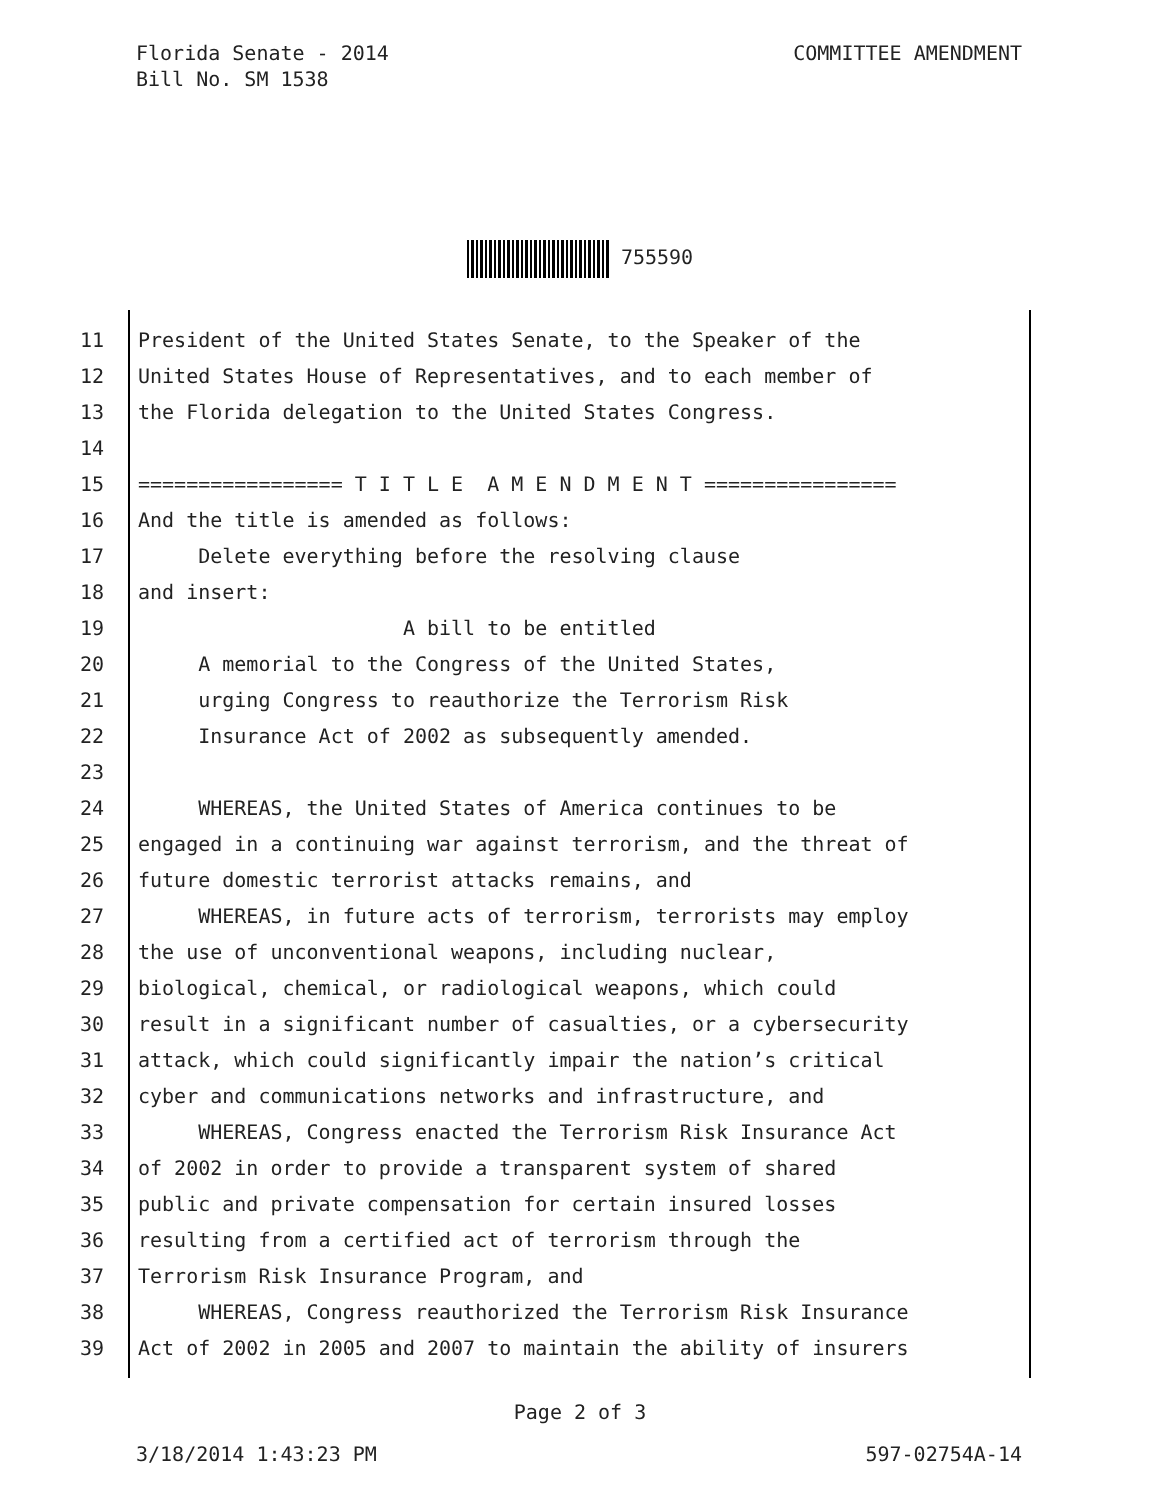Florida Senate - 2014
Bill No. SM 1538
COMMITTEE AMENDMENT
755590
11 President of the United States Senate, to the Speaker of the
12 United States House of Representatives, and to each member of
13 the Florida delegation to the United States Congress.
14
15 ================= T I T L E A M E N D M E N T ================
16 And the title is amended as follows:
17 Delete everything before the resolving clause
18 and insert:
19 A bill to be entitled
20 A memorial to the Congress of the United States,
21 urging Congress to reauthorize the Terrorism Risk
22 Insurance Act of 2002 as subsequently amended.
23
24 WHEREAS, the United States of America continues to be
25 engaged in a continuing war against terrorism, and the threat of
26 future domestic terrorist attacks remains, and
27 WHEREAS, in future acts of terrorism, terrorists may employ
28 the use of unconventional weapons, including nuclear,
29 biological, chemical, or radiological weapons, which could
30 result in a significant number of casualties, or a cybersecurity
31 attack, which could significantly impair the nation’s critical
32 cyber and communications networks and infrastructure, and
33 WHEREAS, Congress enacted the Terrorism Risk Insurance Act
34 of 2002 in order to provide a transparent system of shared
35 public and private compensation for certain insured losses
36 resulting from a certified act of terrorism through the
37 Terrorism Risk Insurance Program, and
38 WHEREAS, Congress reauthorized the Terrorism Risk Insurance
39 Act of 2002 in 2005 and 2007 to maintain the ability of insurers
Page 2 of 3
3/18/2014 1:43:23 PM 597-02754A-14